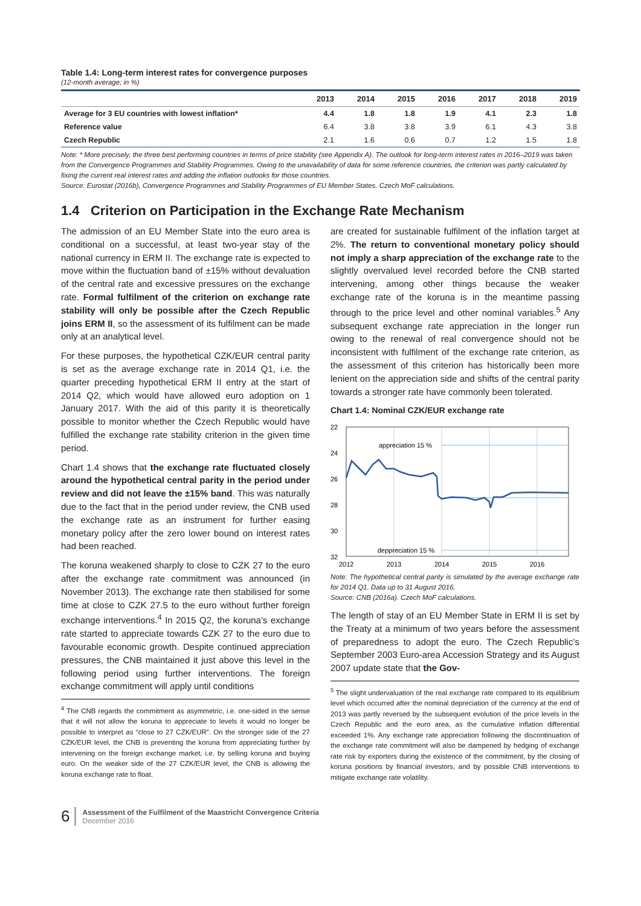Table 1.4: Long-term interest rates for convergence purposes
(12-month average; in %)
| | 2013 | 2014 | 2015 | 2016 | 2017 | 2018 | 2019 |
| --- | --- | --- | --- | --- | --- | --- | --- |
| Average for 3 EU countries with lowest inflation* | 4.4 | 1.8 | 1.8 | 1.9 | 4.1 | 2.3 | 1.8 |
| Reference value | 6.4 | 3.8 | 3.8 | 3.9 | 6.1 | 4.3 | 3.8 |
| Czech Republic | 2.1 | 1.6 | 0.6 | 0.7 | 1.2 | 1.5 | 1.8 |
Note: * More precisely, the three best performing countries in terms of price stability (see Appendix A). The outlook for long-term interest rates in 2016–2019 was taken from the Convergence Programmes and Stability Programmes. Owing to the unavailability of data for some reference countries, the criterion was partly calculated by fixing the current real interest rates and adding the inflation outlooks for those countries.
Source: Eurostat (2016b), Convergence Programmes and Stability Programmes of EU Member States. Czech MoF calculations.
1.4 Criterion on Participation in the Exchange Rate Mechanism
The admission of an EU Member State into the euro area is conditional on a successful, at least two-year stay of the national currency in ERM II. The exchange rate is expected to move within the fluctuation band of ±15% without devaluation of the central rate and excessive pressures on the exchange rate. Formal fulfilment of the criterion on exchange rate stability will only be possible after the Czech Republic joins ERM II, so the assessment of its fulfilment can be made only at an analytical level.
For these purposes, the hypothetical CZK/EUR central parity is set as the average exchange rate in 2014 Q1, i.e. the quarter preceding hypothetical ERM II entry at the start of 2014 Q2, which would have allowed euro adoption on 1 January 2017. With the aid of this parity it is theoretically possible to monitor whether the Czech Republic would have fulfilled the exchange rate stability criterion in the given time period.
Chart 1.4 shows that the exchange rate fluctuated closely around the hypothetical central parity in the period under review and did not leave the ±15% band. This was naturally due to the fact that in the period under review, the CNB used the exchange rate as an instrument for further easing monetary policy after the zero lower bound on interest rates had been reached.
The koruna weakened sharply to close to CZK 27 to the euro after the exchange rate commitment was announced (in November 2013). The exchange rate then stabilised for some time at close to CZK 27.5 to the euro without further foreign exchange interventions.<sup>4</sup> In 2015 Q2, the koruna’s exchange rate started to appreciate towards CZK 27 to the euro due to favourable economic growth. Despite continued appreciation pressures, the CNB maintained it just above this level in the following period using further interventions. The foreign exchange commitment will apply until conditions
<sup>4</sup> The CNB regards the commitment as asymmetric, i.e. one-sided in the sense that it will not allow the koruna to appreciate to levels it would no longer be possible to interpret as “close to 27 CZK/EUR”. On the stronger side of the 27 CZK/EUR level, the CNB is preventing the koruna from appreciating further by intervening on the foreign exchange market, i.e. by selling koruna and buying euro. On the weaker side of the 27 CZK/EUR level, the CNB is allowing the koruna exchange rate to float.
are created for sustainable fulfilment of the inflation target at 2%. The return to conventional monetary policy should not imply a sharp appreciation of the exchange rate to the slightly overvalued level recorded before the CNB started intervening, among other things because the weaker exchange rate of the koruna is in the meantime passing through to the price level and other nominal variables.<sup>5</sup> Any subsequent exchange rate appreciation in the longer run owing to the renewal of real convergence should not be inconsistent with fulfilment of the exchange rate criterion, as the assessment of this criterion has historically been more lenient on the appreciation side and shifts of the central parity towards a stronger rate have commonly been tolerated.
Chart 1.4: Nominal CZK/EUR exchange rate
22
24
26
28
30
32
appreciation 15 %
deppreciation 15 %
2012
2013
2014
2015
2016
Note: The hypothetical central parity is simulated by the average exchange rate for 2014 Q1. Data up to 31 August 2016.
Source: CNB (2016a). Czech MoF calculations.
The length of stay of an EU Member State in ERM II is set by the Treaty at a minimum of two years before the assessment of preparedness to adopt the euro. The Czech Republic’s September 2003 Euro-area Accession Strategy and its August 2007 update state that the Gov-
<sup>5</sup> The slight undervaluation of the real exchange rate compared to its equilibrium level which occurred after the nominal depreciation of the currency at the end of 2013 was partly reversed by the subsequent evolution of the price levels in the Czech Republic and the euro area, as the cumulative inflation differential exceeded 1%. Any exchange rate appreciation following the discontinuation of the exchange rate commitment will also be dampened by hedging of exchange rate risk by exporters during the existence of the commitment, by the closing of koruna positions by financial investors, and by possible CNB interventions to mitigate exchange rate volatility.
6 Assessment of the Fulfilment of the Maastricht Convergence Criteria
December 2016